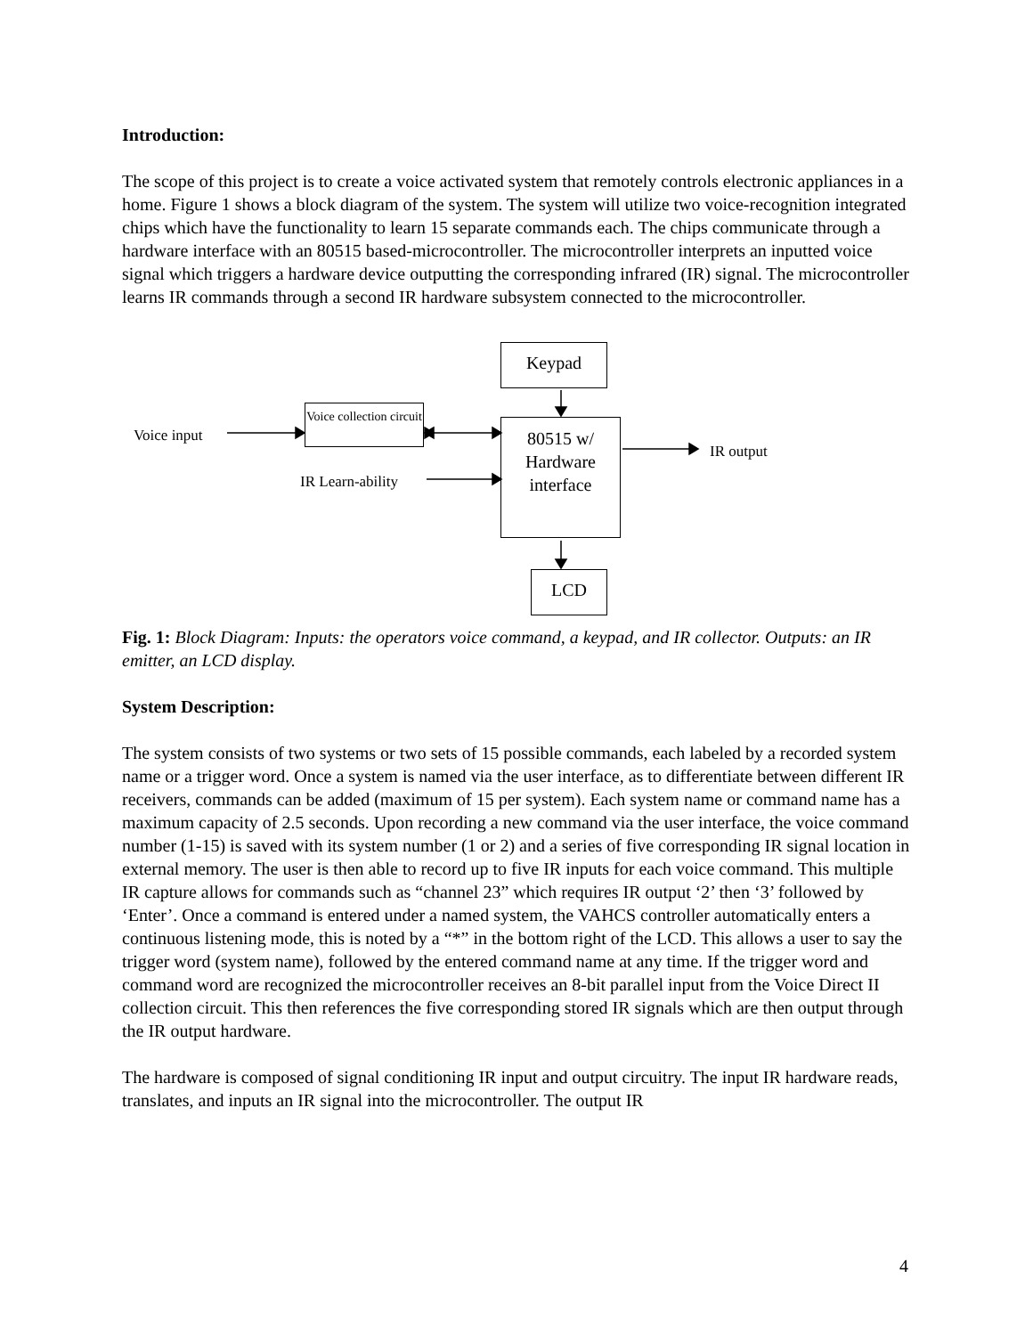Introduction:
The scope of this project is to create a voice activated system that remotely controls electronic appliances in a home. Figure 1 shows a block diagram of the system. The system will utilize two voice-recognition integrated chips which have the functionality to learn 15 separate commands each. The chips communicate through a hardware interface with an 80515 based-microcontroller. The microcontroller interprets an inputted voice signal which triggers a hardware device outputting the corresponding infrared (IR) signal. The microcontroller learns IR commands through a second IR hardware subsystem connected to the microcontroller.
Keypad
Voice collection circuit
80515 w/
Hardware
interface
LCD
Voice input
IR Learn-ability
IR output
Fig. 1: Block Diagram: Inputs: the operators voice command, a keypad, and IR collector. Outputs: an IR emitter, an LCD display.
System Description:
The system consists of two systems or two sets of 15 possible commands, each labeled by a recorded system name or a trigger word. Once a system is named via the user interface, as to differentiate between different IR receivers, commands can be added (maximum of 15 per system). Each system name or command name has a maximum capacity of 2.5 seconds. Upon recording a new command via the user interface, the voice command number (1-15) is saved with its system number (1 or 2) and a series of five corresponding IR signal location in external memory. The user is then able to record up to five IR inputs for each voice command. This multiple IR capture allows for commands such as “channel 23” which requires IR output ‘2’ then ‘3’ followed by ‘Enter’. Once a command is entered under a named system, the VAHCS controller automatically enters a continuous listening mode, this is noted by a “*” in the bottom right of the LCD. This allows a user to say the trigger word (system name), followed by the entered command name at any time. If the trigger word and command word are recognized the microcontroller receives an 8-bit parallel input from the Voice Direct II collection circuit. This then references the five corresponding stored IR signals which are then output through the IR output hardware.
The hardware is composed of signal conditioning IR input and output circuitry. The input IR hardware reads, translates, and inputs an IR signal into the microcontroller. The output IR
4